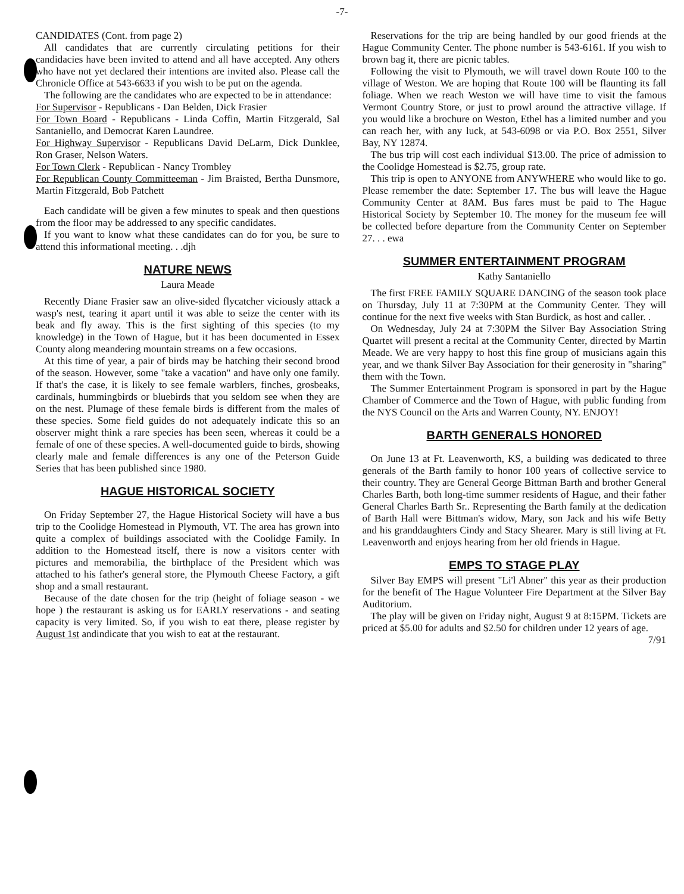-7-
CANDIDATES (Cont. from page 2)
All candidates that are currently circulating petitions for their candidacies have been invited to attend and all have accepted. Any others who have not yet declared their intentions are invited also. Please call the Chronicle Office at 543-6633 if you wish to be put on the agenda.
The following are the candidates who are expected to be in attendance:
For Supervisor - Republicans - Dan Belden, Dick Frasier
For Town Board - Republicans - Linda Coffin, Martin Fitzgerald, Sal Santaniello, and Democrat Karen Laundree.
For Highway Supervisor - Republicans David DeLarm, Dick Dunklee, Ron Graser, Nelson Waters.
For Town Clerk - Republican - Nancy Trombley
For Republican County Committeeman - Jim Braisted, Bertha Dunsmore, Martin Fitzgerald, Bob Patchett
Each candidate will be given a few minutes to speak and then questions from the floor may be addressed to any specific candidates.
If you want to know what these candidates can do for you, be sure to attend this informational meeting. . .djh
NATURE NEWS
Laura Meade
Recently Diane Frasier saw an olive-sided flycatcher viciously attack a wasp's nest, tearing it apart until it was able to seize the center with its beak and fly away. This is the first sighting of this species (to my knowledge) in the Town of Hague, but it has been documented in Essex County along meandering mountain streams on a few occasions.
At this time of year, a pair of birds may be hatching their second brood of the season. However, some "take a vacation" and have only one family. If that's the case, it is likely to see female warblers, finches, grosbeaks, cardinals, hummingbirds or bluebirds that you seldom see when they are on the nest. Plumage of these female birds is different from the males of these species. Some field guides do not adequately indicate this so an observer might think a rare species has been seen, whereas it could be a female of one of these species. A well-documented guide to birds, showing clearly male and female differences is any one of the Peterson Guide Series that has been published since 1980.
HAGUE HISTORICAL SOCIETY
On Friday September 27, the Hague Historical Society will have a bus trip to the Coolidge Homestead in Plymouth, VT. The area has grown into quite a complex of buildings associated with the Coolidge Family. In addition to the Homestead itself, there is now a visitors center with pictures and memorabilia, the birthplace of the President which was attached to his father's general store, the Plymouth Cheese Factory, a gift shop and a small restaurant.
Because of the date chosen for the trip (height of foliage season - we hope ) the restaurant is asking us for EARLY reservations - and seating capacity is very limited. So, if you wish to eat there, please register by August 1st andindicate that you wish to eat at the restaurant.
Reservations for the trip are being handled by our good friends at the Hague Community Center. The phone number is 543-6161. If you wish to brown bag it, there are picnic tables.
Following the visit to Plymouth, we will travel down Route 100 to the village of Weston. We are hoping that Route 100 will be flaunting its fall foliage. When we reach Weston we will have time to visit the famous Vermont Country Store, or just to prowl around the attractive village. If you would like a brochure on Weston, Ethel has a limited number and you can reach her, with any luck, at 543-6098 or via P.O. Box 2551, Silver Bay, NY 12874.
The bus trip will cost each individual $13.00. The price of admission to the Coolidge Homestead is $2.75, group rate.
This trip is open to ANYONE from ANYWHERE who would like to go. Please remember the date: September 17. The bus will leave the Hague Community Center at 8AM. Bus fares must be paid to The Hague Historical Society by September 10. The money for the museum fee will be collected before departure from the Community Center on September 27. . . ewa
SUMMER ENTERTAINMENT PROGRAM
Kathy Santaniello
The first FREE FAMILY SQUARE DANCING of the season took place on Thursday, July 11 at 7:30PM at the Community Center. They will continue for the next five weeks with Stan Burdick, as host and caller. .
On Wednesday, July 24 at 7:30PM the Silver Bay Association String Quartet will present a recital at the Community Center, directed by Martin Meade. We are very happy to host this fine group of musicians again this year, and we thank Silver Bay Association for their generosity in "sharing" them with the Town.
The Summer Entertainment Program is sponsored in part by the Hague Chamber of Commerce and the Town of Hague, with public funding from the NYS Council on the Arts and Warren County, NY. ENJOY!
BARTH GENERALS HONORED
On June 13 at Ft. Leavenworth, KS, a building was dedicated to three generals of the Barth family to honor 100 years of collective service to their country. They are General George Bittman Barth and brother General Charles Barth, both long-time summer residents of Hague, and their father General Charles Barth Sr.. Representing the Barth family at the dedication of Barth Hall were Bittman's widow, Mary, son Jack and his wife Betty and his granddaughters Cindy and Stacy Shearer. Mary is still living at Ft. Leavenworth and enjoys hearing from her old friends in Hague.
EMPS TO STAGE PLAY
Silver Bay EMPS will present "Li'l Abner" this year as their production for the benefit of The Hague Volunteer Fire Department at the Silver Bay Auditorium.
The play will be given on Friday night, August 9 at 8:15PM. Tickets are priced at $5.00 for adults and $2.50 for children under 12 years of age. 7/91